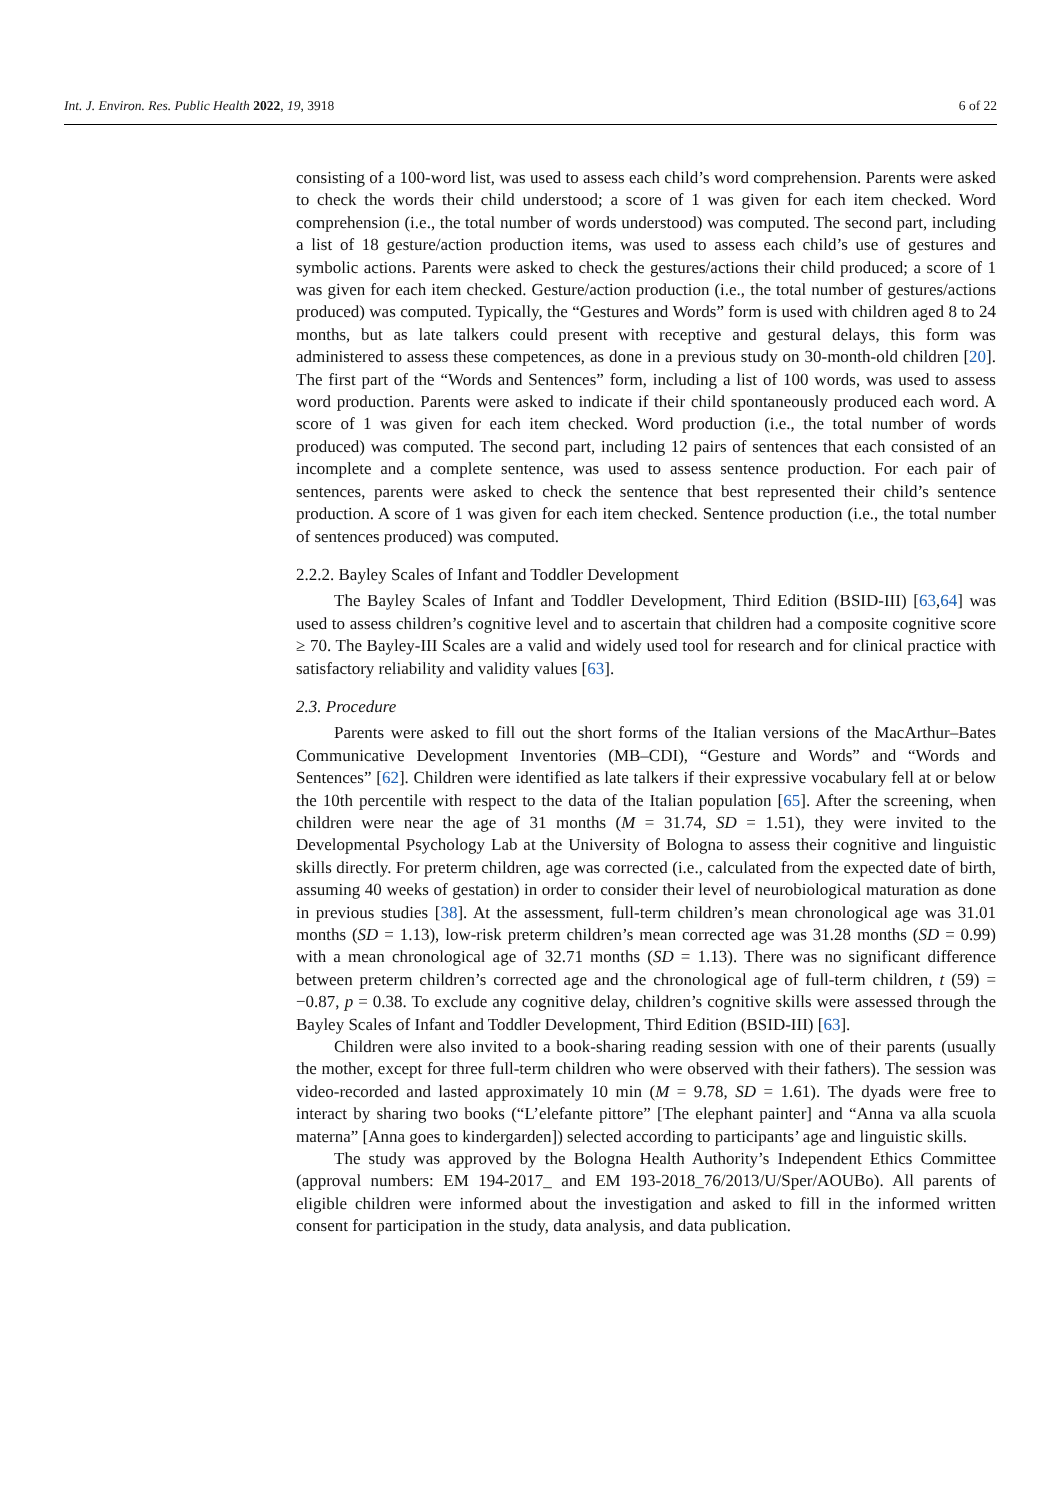Int. J. Environ. Res. Public Health 2022, 19, 3918 6 of 22
consisting of a 100-word list, was used to assess each child’s word comprehension. Parents were asked to check the words their child understood; a score of 1 was given for each item checked. Word comprehension (i.e., the total number of words understood) was computed. The second part, including a list of 18 gesture/action production items, was used to assess each child’s use of gestures and symbolic actions. Parents were asked to check the gestures/actions their child produced; a score of 1 was given for each item checked. Gesture/action production (i.e., the total number of gestures/actions produced) was computed. Typically, the “Gestures and Words” form is used with children aged 8 to 24 months, but as late talkers could present with receptive and gestural delays, this form was administered to assess these competences, as done in a previous study on 30-month-old children [20]. The first part of the “Words and Sentences” form, including a list of 100 words, was used to assess word production. Parents were asked to indicate if their child spontaneously produced each word. A score of 1 was given for each item checked. Word production (i.e., the total number of words produced) was computed. The second part, including 12 pairs of sentences that each consisted of an incomplete and a complete sentence, was used to assess sentence production. For each pair of sentences, parents were asked to check the sentence that best represented their child’s sentence production. A score of 1 was given for each item checked. Sentence production (i.e., the total number of sentences produced) was computed.
2.2.2. Bayley Scales of Infant and Toddler Development
The Bayley Scales of Infant and Toddler Development, Third Edition (BSID-III) [63,64] was used to assess children’s cognitive level and to ascertain that children had a composite cognitive score ≥ 70. The Bayley-III Scales are a valid and widely used tool for research and for clinical practice with satisfactory reliability and validity values [63].
2.3. Procedure
Parents were asked to fill out the short forms of the Italian versions of the MacArthur–Bates Communicative Development Inventories (MB–CDI), “Gesture and Words” and “Words and Sentences” [62]. Children were identified as late talkers if their expressive vocabulary fell at or below the 10th percentile with respect to the data of the Italian population [65]. After the screening, when children were near the age of 31 months (M = 31.74, SD = 1.51), they were invited to the Developmental Psychology Lab at the University of Bologna to assess their cognitive and linguistic skills directly. For preterm children, age was corrected (i.e., calculated from the expected date of birth, assuming 40 weeks of gestation) in order to consider their level of neurobiological maturation as done in previous studies [38]. At the assessment, full-term children’s mean chronological age was 31.01 months (SD = 1.13), low-risk preterm children’s mean corrected age was 31.28 months (SD = 0.99) with a mean chronological age of 32.71 months (SD = 1.13). There was no significant difference between preterm children’s corrected age and the chronological age of full-term children, t (59) = −0.87, p = 0.38. To exclude any cognitive delay, children’s cognitive skills were assessed through the Bayley Scales of Infant and Toddler Development, Third Edition (BSID-III) [63].
Children were also invited to a book-sharing reading session with one of their parents (usually the mother, except for three full-term children who were observed with their fathers). The session was video-recorded and lasted approximately 10 min (M = 9.78, SD = 1.61). The dyads were free to interact by sharing two books (“L’elefante pittore” [The elephant painter] and “Anna va alla scuola materna” [Anna goes to kindergarden]) selected according to participants’ age and linguistic skills.
The study was approved by the Bologna Health Authority’s Independent Ethics Committee (approval numbers: EM 194-2017_ and EM 193-2018_76/2013/U/Sper/AOUBo). All parents of eligible children were informed about the investigation and asked to fill in the informed written consent for participation in the study, data analysis, and data publication.